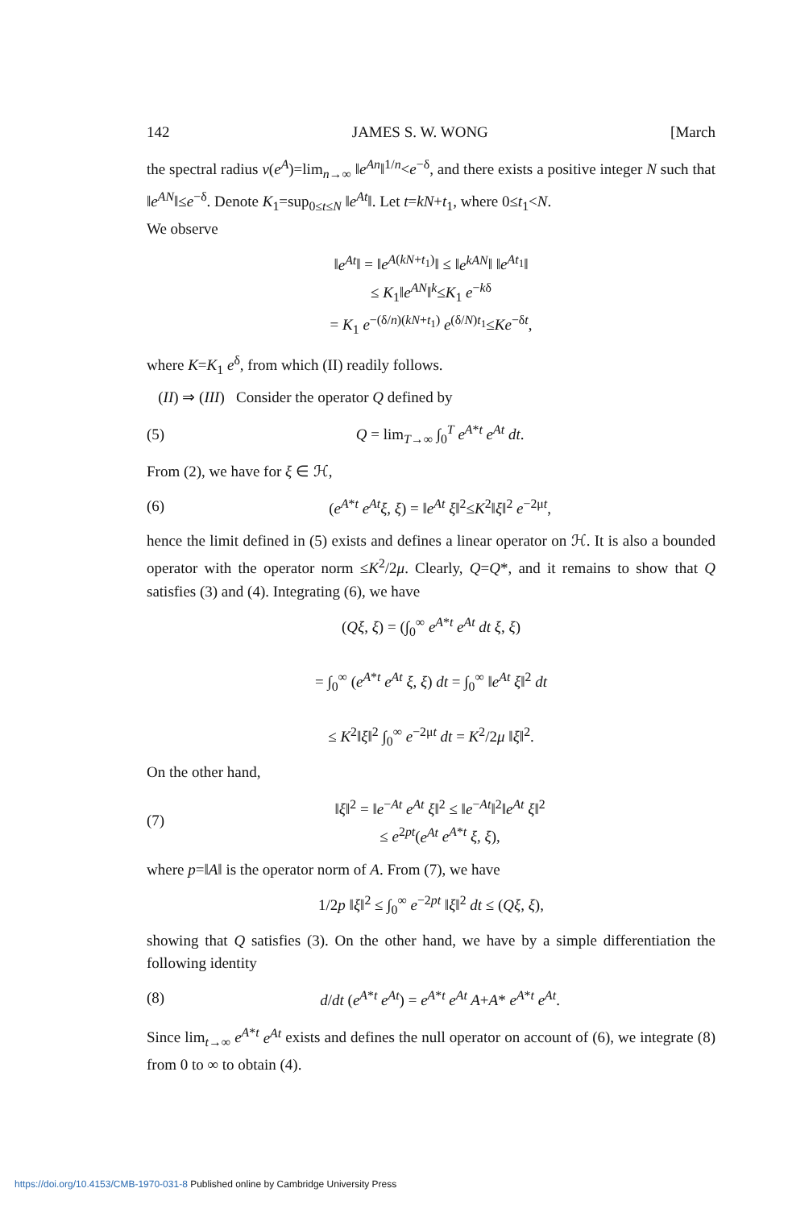142 JAMES S. W. WONG [March
the spectral radius ν(e<sup>A</sup>)=lim<sub>n→∞</sub> ‖e<sup>An</sup>‖<sup>1/n</sup><e<sup>−δ</sup>, and there exists a positive integer N such that ‖e<sup>AN</sup>‖≤e<sup>−δ</sup>. Denote K<sub>1</sub>=sup<sub>0≤t≤N</sub> ‖e<sup>At</sup>‖. Let t=kN+t<sub>1</sub>, where 0≤t<sub>1</sub><N.
We observe
‖e<sup>At</sup>‖ = ‖e<sup>A(kN+t<sub>1</sub>)</sup>‖ ≤ ‖e<sup>kAN</sup>‖ ‖e<sup>At<sub>1</sub></sup>‖
≤ K<sub>1</sub>‖e<sup>AN</sup>‖<sup>k</sup>≤K<sub>1</sub> e<sup>−kδ</sup>
= K<sub>1</sub> e<sup>−(δ/n)(kN+t<sub>1</sub>)</sup> e<sup>(δ/N)t<sub>1</sub></sup>≤Ke<sup>−δt</sup>,
where K=K<sub>1</sub> e<sup>δ</sup>, from which (II) readily follows.
(II) ⇒ (III) Consider the operator Q defined by
(5) Q = lim<sub>T→∞</sub> ∫<sub>0</sub><sup>T</sup> e<sup>A*t</sup> e<sup>At</sup> dt.
From (2), we have for ξ ∈ ℋ,
(6) (e<sup>A*t</sup> e<sup>At</sup>ξ, ξ) = ‖e<sup>At</sup> ξ‖<sup>2</sup>≤K<sup>2</sup>‖ξ‖<sup>2</sup> e<sup>−2μt</sup>,
hence the limit defined in (5) exists and defines a linear operator on ℋ. It is also a bounded operator with the operator norm ≤K<sup>2</sup>/2μ. Clearly, Q=Q*, and it remains to show that Q satisfies (3) and (4). Integrating (6), we have
(Qξ, ξ) = (∫<sub>0</sub><sup>∞</sup> e<sup>A*t</sup> e<sup>At</sup> dt ξ, ξ)
= ∫<sub>0</sub><sup>∞</sup> (e<sup>A*t</sup> e<sup>At</sup> ξ, ξ) dt = ∫<sub>0</sub><sup>∞</sup> ‖e<sup>At</sup> ξ‖<sup>2</sup> dt
≤ K<sup>2</sup>‖ξ‖<sup>2</sup> ∫<sub>0</sub><sup>∞</sup> e<sup>−2μt</sup> dt = K<sup>2</sup>/2μ ‖ξ‖<sup>2</sup>.
On the other hand,
(7) ‖ξ‖<sup>2</sup> = ‖e<sup>−At</sup> e<sup>At</sup> ξ‖<sup>2</sup> ≤ ‖e<sup>−At</sup>‖<sup>2</sup>‖e<sup>At</sup> ξ‖<sup>2</sup>
≤ e<sup>2pt</sup>(e<sup>At</sup> e<sup>A*t</sup> ξ, ξ),
where p=‖A‖ is the operator norm of A. From (7), we have
1/2p ‖ξ‖<sup>2</sup> ≤ ∫<sub>0</sub><sup>∞</sup> e<sup>−2pt</sup> ‖ξ‖<sup>2</sup> dt ≤ (Qξ, ξ),
showing that Q satisfies (3). On the other hand, we have by a simple differentiation the following identity
(8) d/dt (e<sup>A*t</sup> e<sup>At</sup>) = e<sup>A*t</sup> e<sup>At</sup> A+A* e<sup>A*t</sup> e<sup>At</sup>.
Since lim<sub>t→∞</sub> e<sup>A*t</sup> e<sup>At</sup> exists and defines the null operator on account of (6), we integrate (8) from 0 to ∞ to obtain (4).
https://doi.org/10.4153/CMB-1970-031-8 Published online by Cambridge University Press